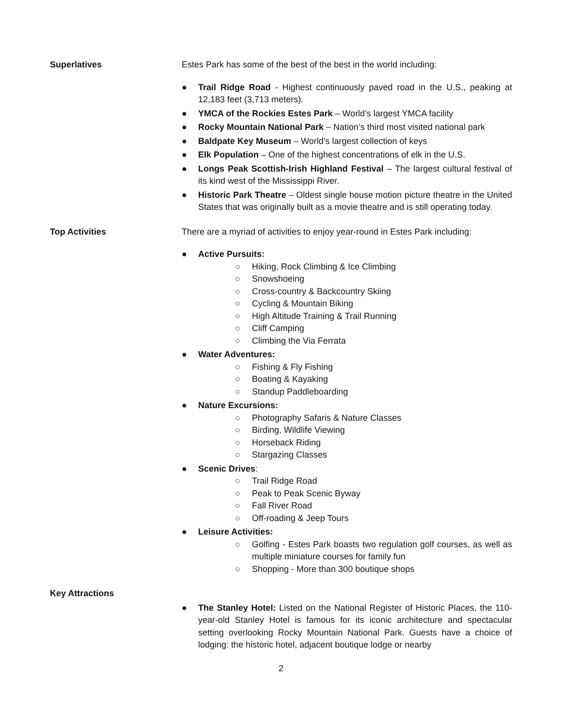Superlatives Estes Park has some of the best of the best in the world including:
● Trail Ridge Road - Highest continuously paved road in the U.S., peaking at 12,183 feet (3,713 meters).
● YMCA of the Rockies Estes Park – World’s largest YMCA facility
● Rocky Mountain National Park – Nation’s third most visited national park
● Baldpate Key Museum – World’s largest collection of keys
● Elk Population – One of the highest concentrations of elk in the U.S.
● Longs Peak Scottish-Irish Highland Festival – The largest cultural festival of its kind west of the Mississippi River.
● Historic Park Theatre – Oldest single house motion picture theatre in the United States that was originally built as a movie theatre and is still operating today.
Top Activities There are a myriad of activities to enjoy year-round in Estes Park including:
● Active Pursuits:
○ Hiking, Rock Climbing & Ice Climbing
○ Snowshoeing
○ Cross-country & Backcountry Skiing
○ Cycling & Mountain Biking
○ High Altitude Training & Trail Running
○ Cliff Camping
○ Climbing the Via Ferrata
● Water Adventures:
○ Fishing & Fly Fishing
○ Boating & Kayaking
○ Standup Paddleboarding
● Nature Excursions:
○ Photography Safaris & Nature Classes
○ Birding, Wildlife Viewing
○ Horseback Riding
○ Stargazing Classes
● Scenic Drives:
○ Trail Ridge Road
○ Peak to Peak Scenic Byway
○ Fall River Road
○ Off-roading & Jeep Tours
● Leisure Activities:
○ Golfing - Estes Park boasts two regulation golf courses, as well as multiple miniature courses for family fun
○ Shopping - More than 300 boutique shops
Key Attractions
● The Stanley Hotel: Listed on the National Register of Historic Places, the 110-year-old Stanley Hotel is famous for its iconic architecture and spectacular setting overlooking Rocky Mountain National Park. Guests have a choice of lodging: the historic hotel, adjacent boutique lodge or nearby
2